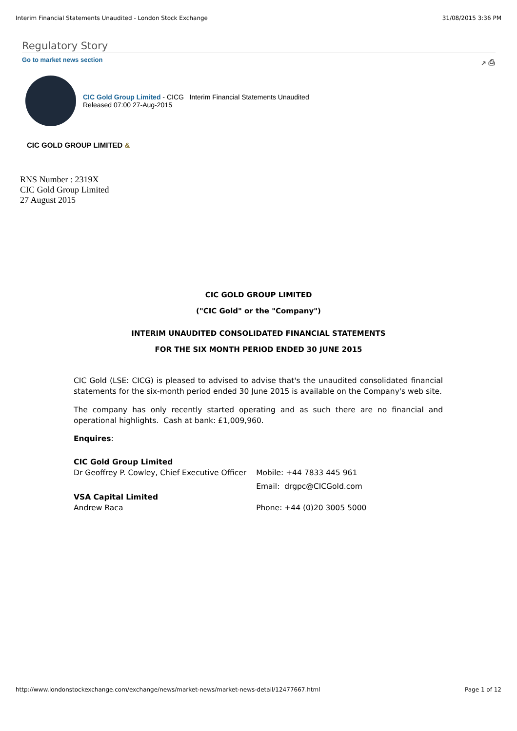Interim Financial Statements Unaudited - London Stock Exchange 31/08/2015 3:36 PM
Regulatory Story
Go to market news section ↗ ⎙
CIC Gold Group Limited - CICG Interim Financial Statements Unaudited
Released 07:00 27-Aug-2015
CIC GOLD GROUP LIMITED &
RNS Number : 2319X
CIC Gold Group Limited
27 August 2015
CIC GOLD GROUP LIMITED
("CIC Gold" or the "Company")
INTERIM UNAUDITED CONSOLIDATED FINANCIAL STATEMENTS
FOR THE SIX MONTH PERIOD ENDED 30 JUNE 2015
CIC Gold (LSE: CICG) is pleased to advised to advise that's the unaudited consolidated financial statements for the six-month period ended 30 June 2015 is available on the Company's web site.
The company has only recently started operating and as such there are no financial and operational highlights. Cash at bank: £1,009,960.
Enquires:
| CIC Gold Group Limited | |
| Dr Geoffrey P. Cowley, Chief Executive Officer | Mobile: +44 7833 445 961 |
| | Email: drgpc@CICGold.com |
| VSA Capital Limited | |
| Andrew Raca | Phone: +44 (0)20 3005 5000 |
http://www.londonstockexchange.com/exchange/news/market-news/market-news-detail/12477667.html Page 1 of 12